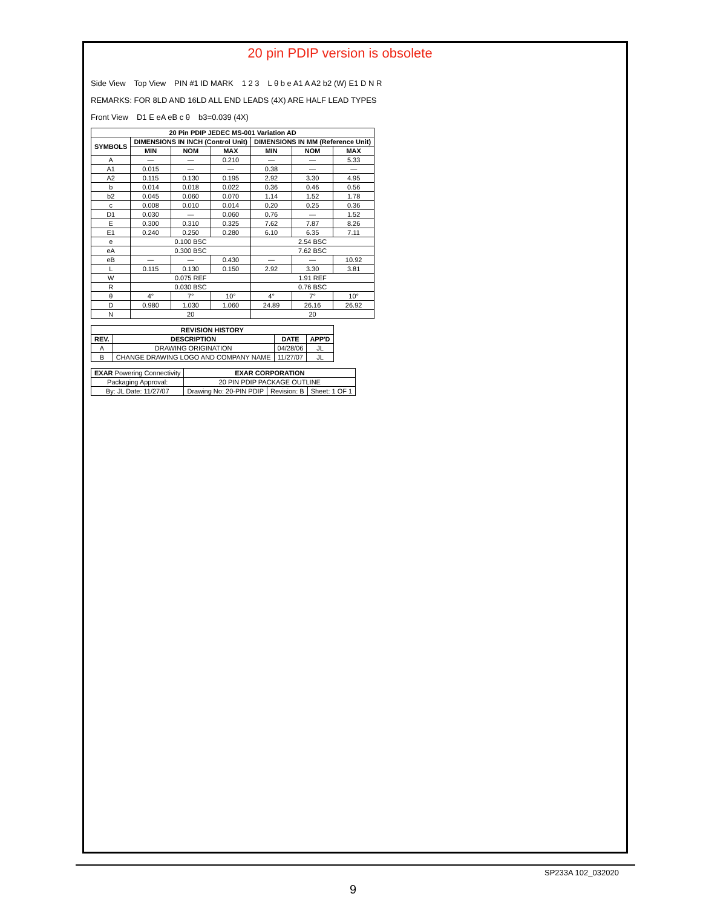20 pin PDIP version is obsolete
Side View Top View PIN #1 ID MARK 1 2 3 L θ b e A1 A A2 b2 (W) E1 D N R
REMARKS: FOR 8LD AND 16LD ALL END LEADS (4X) ARE HALF LEAD TYPES
Front View D1 E eA eB c θ b3=0.039 (4X)
| 20 Pin PDIP JEDEC MS-001 Variation AD | | | | | | |
| --- | --- | --- | --- | --- | --- | --- |
| SYMBOLS | DIMENSIONS IN INCH (Control Unit) | | | DIMENSIONS IN MM (Reference Unit) | | |
| | MIN | NOM | MAX | MIN | NOM | MAX |
| A | — | — | 0.210 | — | — | 5.33 |
| A1 | 0.015 | — | — | 0.38 | — | — |
| A2 | 0.115 | 0.130 | 0.195 | 2.92 | 3.30 | 4.95 |
| b | 0.014 | 0.018 | 0.022 | 0.36 | 0.46 | 0.56 |
| b2 | 0.045 | 0.060 | 0.070 | 1.14 | 1.52 | 1.78 |
| c | 0.008 | 0.010 | 0.014 | 0.20 | 0.25 | 0.36 |
| D1 | 0.030 | — | 0.060 | 0.76 | — | 1.52 |
| E | 0.300 | 0.310 | 0.325 | 7.62 | 7.87 | 8.26 |
| E1 | 0.240 | 0.250 | 0.280 | 6.10 | 6.35 | 7.11 |
| e | 0.100 BSC | | | 2.54 BSC | | |
| eA | 0.300 BSC | | | 7.62 BSC | | |
| eB | — | — | 0.430 | — | — | 10.92 |
| L | 0.115 | 0.130 | 0.150 | 2.92 | 3.30 | 3.81 |
| W | 0.075 REF | | | 1.91 REF | | |
| R | 0.030 BSC | | | 0.76 BSC | | |
| θ | 4° | 7° | 10° | 4° | 7° | 10° |
| D | 0.980 | 1.030 | 1.060 | 24.89 | 26.16 | 26.92 |
| N | 20 | | | 20 | | |
| REVISION HISTORY | | | |
| --- | --- | --- | --- |
| REV. | DESCRIPTION | DATE | APP'D |
| A | DRAWING ORIGINATION | 04/28/06 | JL |
| B | CHANGE DRAWING LOGO AND COMPANY NAME | 11/27/07 | JL |
| EXAR Powering Connectivity | EXAR CORPORATION | | |
| Packaging Approval: | 20 PIN PDIP PACKAGE OUTLINE | | |
| By: JL Date: 11/27/07 | Drawing No: 20-PIN PDIP | Revision: B | Sheet: 1 OF 1 |
SP233A 102_032020
9